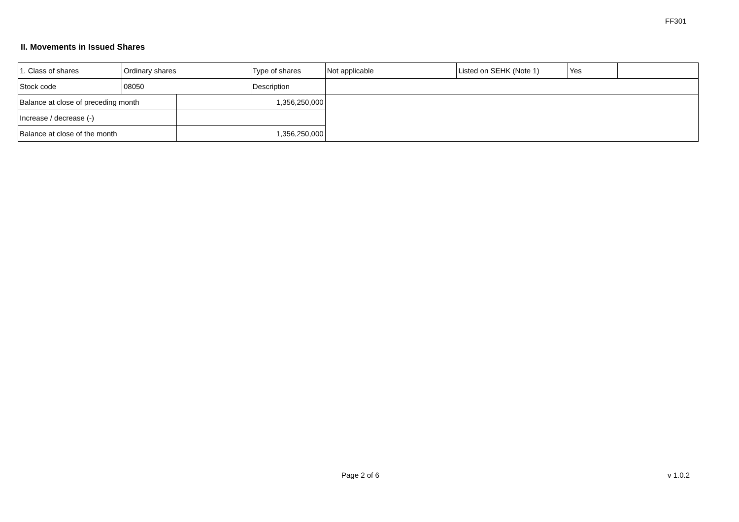FF301
II. Movements in Issued Shares
| 1. Class of shares | Ordinary shares | | Type of shares | Not applicable | Listed on SEHK (Note 1) | Yes | |
| Stock code | 08050 | | Description | | | | |
| Balance at close of preceding month | | 1,356,250,000 | | | | | |
| Increase / decrease (-) | | | | | | | |
| Balance at close of the month | | 1,356,250,000 | | | | | |
Page 2 of 6 v 1.0.2